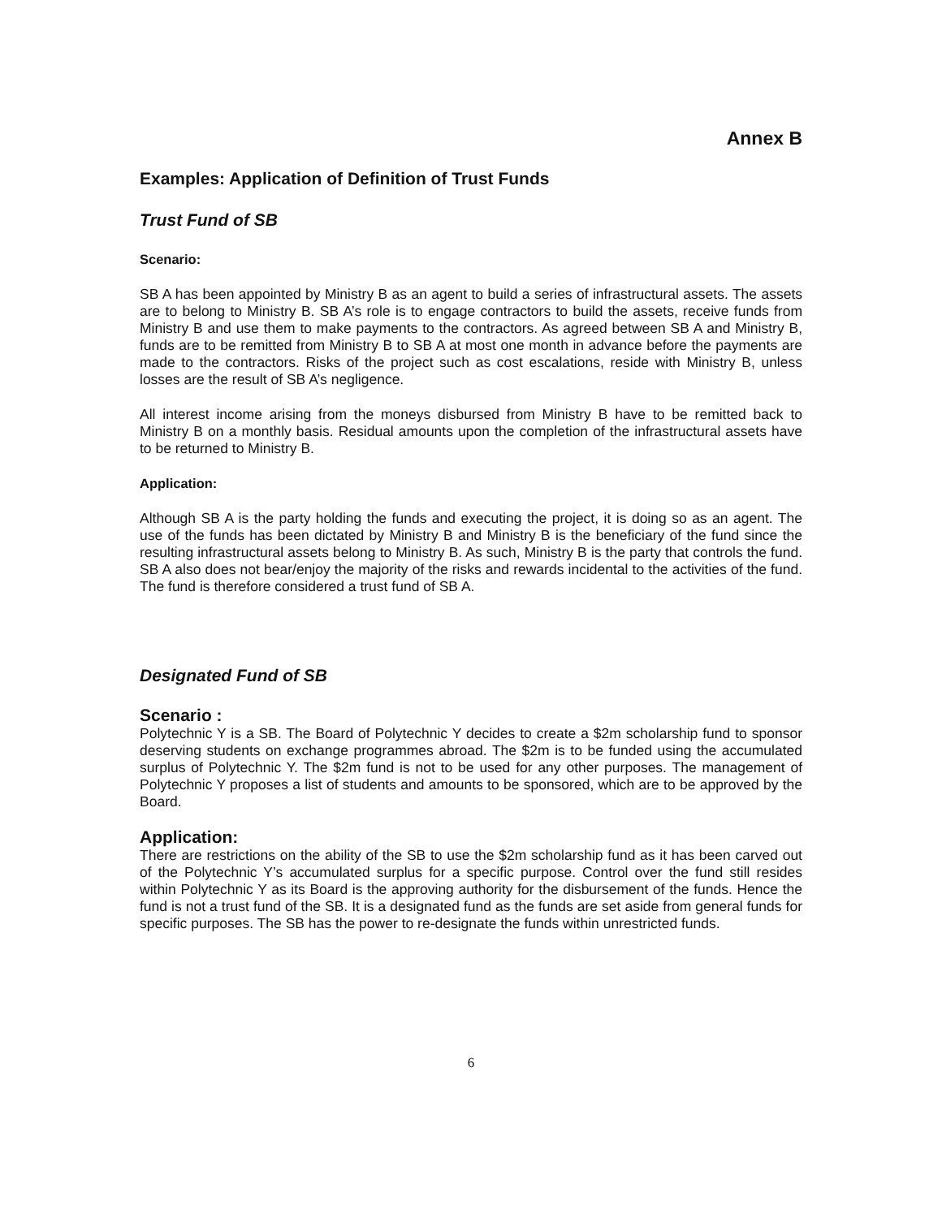Annex B
Examples: Application of Definition of Trust Funds
Trust Fund of SB
Scenario:
SB A has been appointed by Ministry B as an agent to build a series of infrastructural assets. The assets are to belong to Ministry B. SB A’s role is to engage contractors to build the assets, receive funds from Ministry B and use them to make payments to the contractors. As agreed between SB A and Ministry B, funds are to be remitted from Ministry B to SB A at most one month in advance before the payments are made to the contractors. Risks of the project such as cost escalations, reside with Ministry B, unless losses are the result of SB A’s negligence.
All interest income arising from the moneys disbursed from Ministry B have to be remitted back to Ministry B on a monthly basis. Residual amounts upon the completion of the infrastructural assets have to be returned to Ministry B.
Application:
Although SB A is the party holding the funds and executing the project, it is doing so as an agent. The use of the funds has been dictated by Ministry B and Ministry B is the beneficiary of the fund since the resulting infrastructural assets belong to Ministry B. As such, Ministry B is the party that controls the fund. SB A also does not bear/enjoy the majority of the risks and rewards incidental to the activities of the fund. The fund is therefore considered a trust fund of SB A.
Designated Fund of SB
Scenario :
Polytechnic Y is a SB. The Board of Polytechnic Y decides to create a $2m scholarship fund to sponsor deserving students on exchange programmes abroad. The $2m is to be funded using the accumulated surplus of Polytechnic Y. The $2m fund is not to be used for any other purposes. The management of Polytechnic Y proposes a list of students and amounts to be sponsored, which are to be approved by the Board.
Application:
There are restrictions on the ability of the SB to use the $2m scholarship fund as it has been carved out of the Polytechnic Y’s accumulated surplus for a specific purpose. Control over the fund still resides within Polytechnic Y as its Board is the approving authority for the disbursement of the funds. Hence the fund is not a trust fund of the SB. It is a designated fund as the funds are set aside from general funds for specific purposes. The SB has the power to re-designate the funds within unrestricted funds.
6